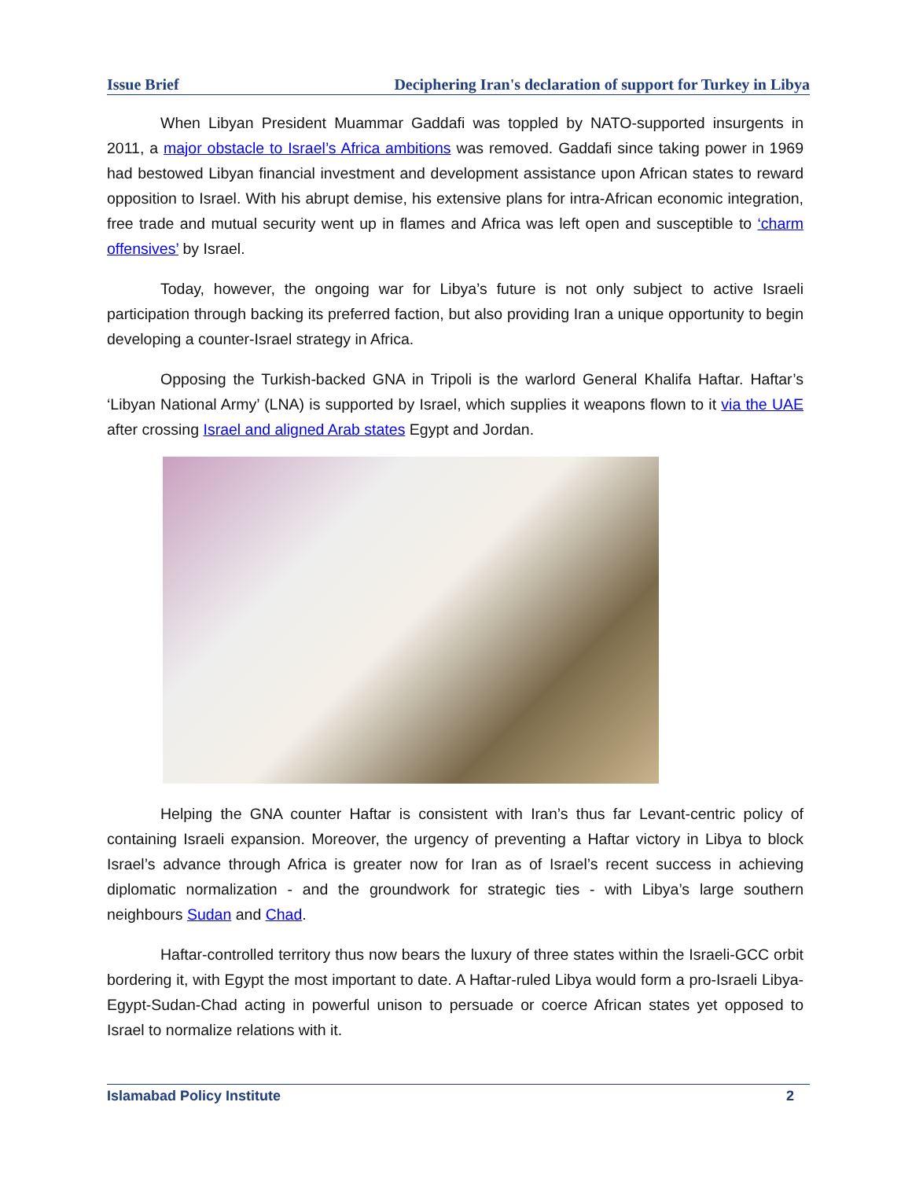Issue Brief Deciphering Iran's declaration of support for Turkey in Libya
When Libyan President Muammar Gaddafi was toppled by NATO-supported insurgents in 2011, a major obstacle to Israel’s Africa ambitions was removed. Gaddafi since taking power in 1969 had bestowed Libyan financial investment and development assistance upon African states to reward opposition to Israel. With his abrupt demise, his extensive plans for intra-African economic integration, free trade and mutual security went up in flames and Africa was left open and susceptible to ‘charm offensives’ by Israel.
Today, however, the ongoing war for Libya’s future is not only subject to active Israeli participation through backing its preferred faction, but also providing Iran a unique opportunity to begin developing a counter-Israel strategy in Africa.
Opposing the Turkish-backed GNA in Tripoli is the warlord General Khalifa Haftar. Haftar’s ‘Libyan National Army’ (LNA) is supported by Israel, which supplies it weapons flown to it via the UAE after crossing Israel and aligned Arab states Egypt and Jordan.
Helping the GNA counter Haftar is consistent with Iran’s thus far Levant-centric policy of containing Israeli expansion. Moreover, the urgency of preventing a Haftar victory in Libya to block Israel’s advance through Africa is greater now for Iran as of Israel’s recent success in achieving diplomatic normalization - and the groundwork for strategic ties - with Libya’s large southern neighbours Sudan and Chad.
Haftar-controlled territory thus now bears the luxury of three states within the Israeli-GCC orbit bordering it, with Egypt the most important to date. A Haftar-ruled Libya would form a pro-Israeli Libya-Egypt-Sudan-Chad acting in powerful unison to persuade or coerce African states yet opposed to Israel to normalize relations with it.
Islamabad Policy Institute 2